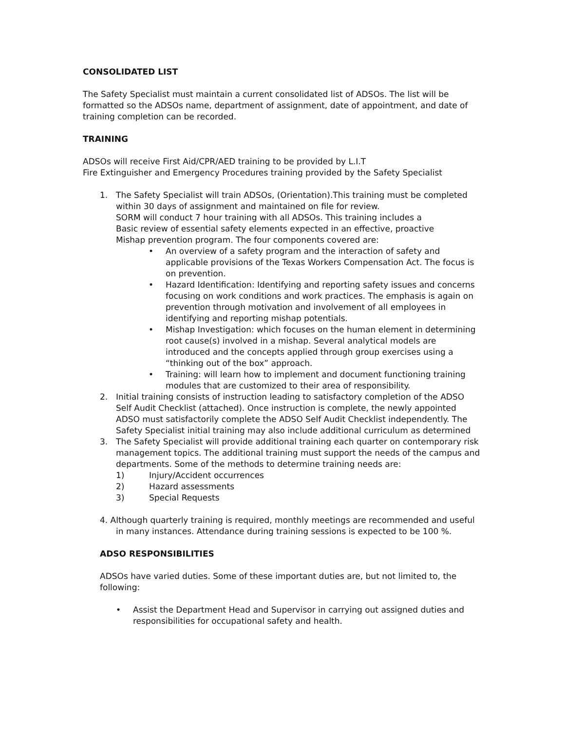CONSOLIDATED LIST
The Safety Specialist must maintain a current consolidated list of ADSOs. The list will be formatted so the ADSOs name, department of assignment, date of appointment, and date of training completion can be recorded.
TRAINING
ADSOs will receive First Aid/CPR/AED training to be provided by L.I.T
Fire Extinguisher and Emergency Procedures training provided by the Safety Specialist
1. The Safety Specialist will train ADSOs, (Orientation).This training must be completed within 30 days of assignment and maintained on file for review.
SORM will conduct 7 hour training with all ADSOs. This training includes a
Basic review of essential safety elements expected in an effective, proactive
Mishap prevention program. The four components covered are:
• An overview of a safety program and the interaction of safety and applicable provisions of the Texas Workers Compensation Act. The focus is on prevention.
• Hazard Identification: Identifying and reporting safety issues and concerns focusing on work conditions and work practices. The emphasis is again on prevention through motivation and involvement of all employees in identifying and reporting mishap potentials.
• Mishap Investigation: which focuses on the human element in determining root cause(s) involved in a mishap. Several analytical models are introduced and the concepts applied through group exercises using a “thinking out of the box” approach.
• Training: will learn how to implement and document functioning training modules that are customized to their area of responsibility.
2. Initial training consists of instruction leading to satisfactory completion of the ADSO Self Audit Checklist (attached). Once instruction is complete, the newly appointed ADSO must satisfactorily complete the ADSO Self Audit Checklist independently. The Safety Specialist initial training may also include additional curriculum as determined
3. The Safety Specialist will provide additional training each quarter on contemporary risk management topics. The additional training must support the needs of the campus and departments. Some of the methods to determine training needs are:
1) Injury/Accident occurrences
2) Hazard assessments
3) Special Requests
4. Although quarterly training is required, monthly meetings are recommended and useful in many instances. Attendance during training sessions is expected to be 100 %.
ADSO RESPONSIBILITIES
ADSOs have varied duties. Some of these important duties are, but not limited to, the following:
• Assist the Department Head and Supervisor in carrying out assigned duties and responsibilities for occupational safety and health.